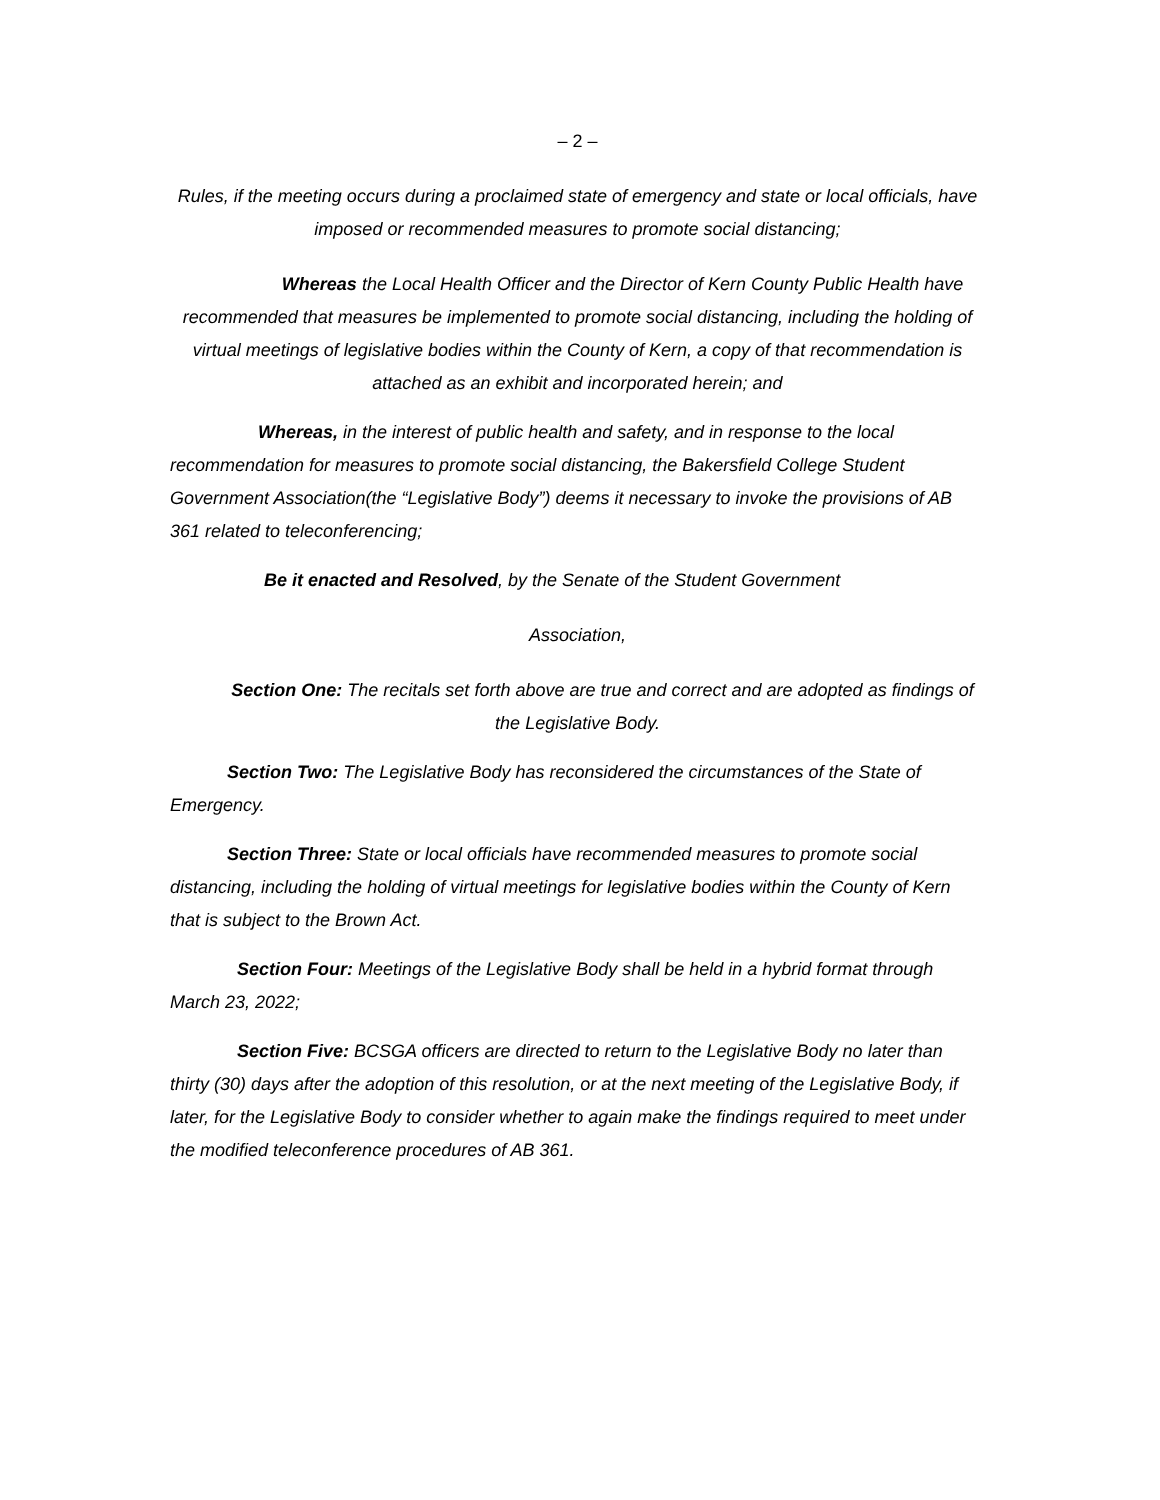– 2 –
Rules, if the meeting occurs during a proclaimed state of emergency and state or local officials, have imposed or recommended measures to promote social distancing;
Whereas the Local Health Officer and the Director of Kern County Public Health have recommended that measures be implemented to promote social distancing, including the holding of virtual meetings of legislative bodies within the County of Kern, a copy of that recommendation is attached as an exhibit and incorporated herein; and
Whereas, in the interest of public health and safety, and in response to the local recommendation for measures to promote social distancing, the Bakersfield College Student Government Association(the “Legislative Body”) deems it necessary to invoke the provisions of AB 361 related to teleconferencing;
Be it enacted and Resolved, by the Senate of the Student Government
Association,
Section One: The recitals set forth above are true and correct and are adopted as findings of the Legislative Body.
Section Two: The Legislative Body has reconsidered the circumstances of the State of Emergency.
Section Three: State or local officials have recommended measures to promote social distancing, including the holding of virtual meetings for legislative bodies within the County of Kern that is subject to the Brown Act.
Section Four: Meetings of the Legislative Body shall be held in a hybrid format through March 23, 2022;
Section Five: BCSGA officers are directed to return to the Legislative Body no later than thirty (30) days after the adoption of this resolution, or at the next meeting of the Legislative Body, if later, for the Legislative Body to consider whether to again make the findings required to meet under the modified teleconference procedures of AB 361.